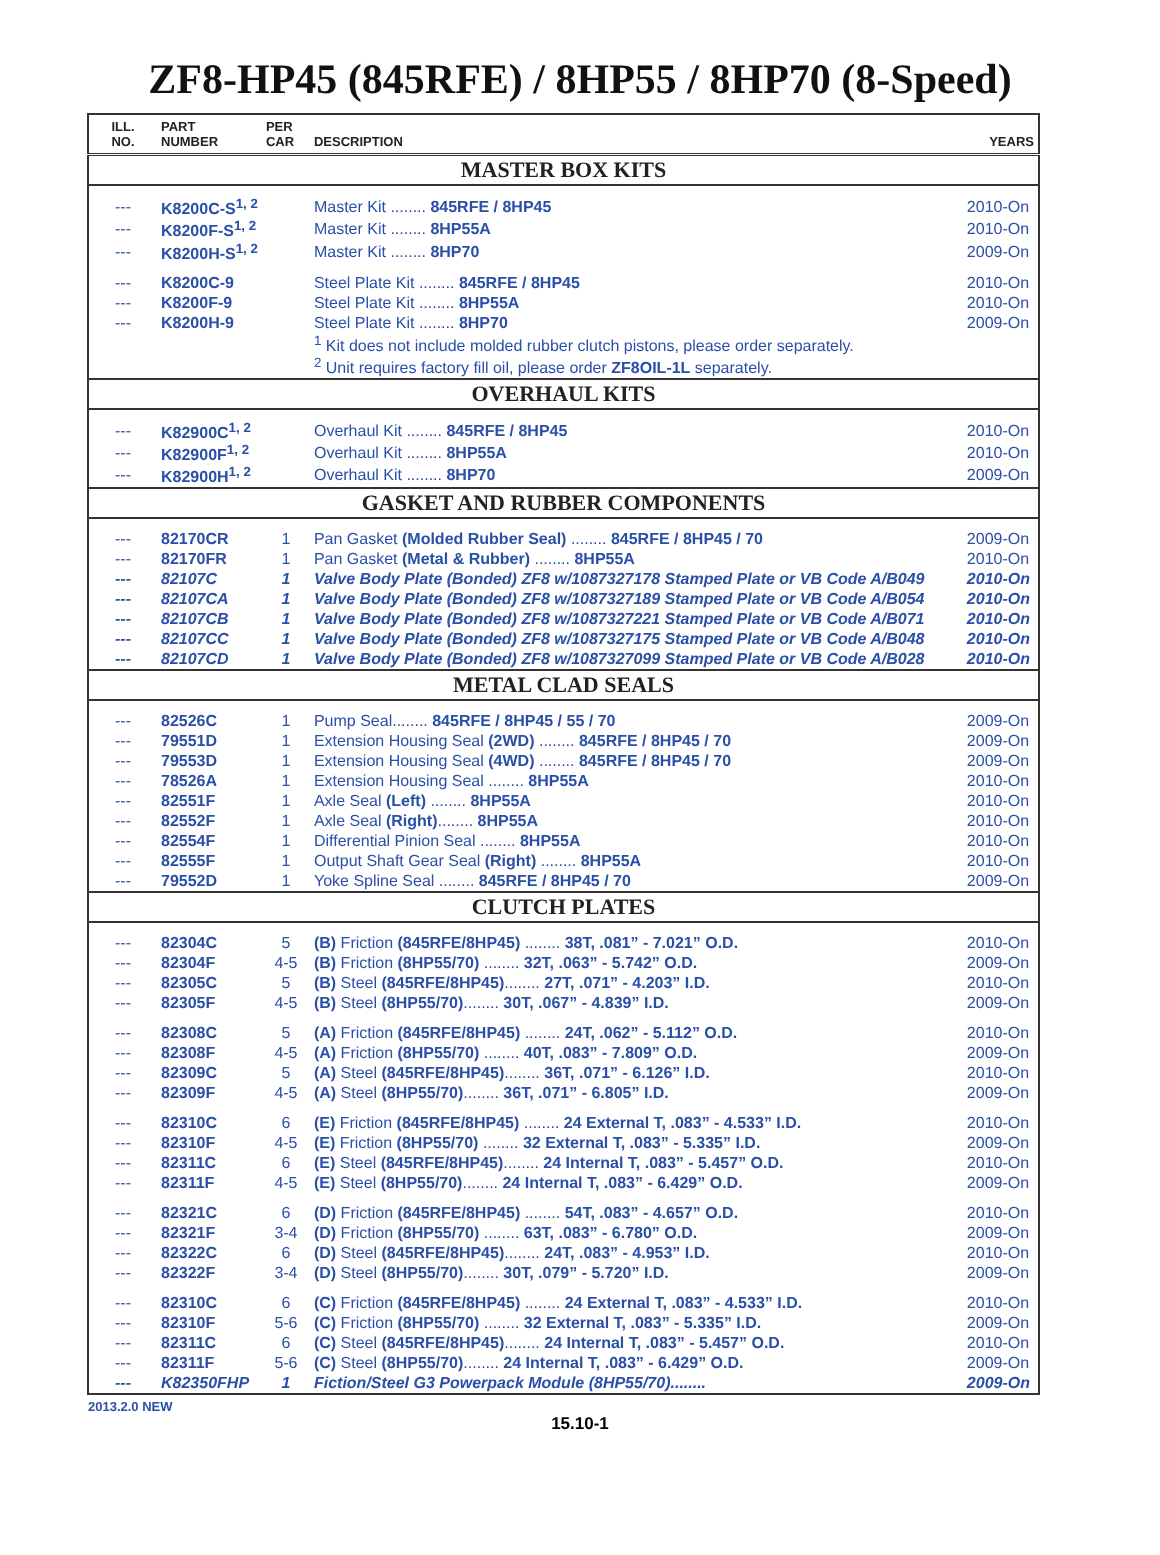ZF8-HP45 (845RFE) / 8HP55 / 8HP70 (8-Speed)
| ILL. NO. | PART NUMBER | PER CAR | DESCRIPTION | YEARS |
| --- | --- | --- | --- | --- |
| MASTER BOX KITS | | | | |
| --- | K8200C-S<sup>1, 2</sup> | | Master Kit ........ 845RFE / 8HP45 | 2010-On |
| --- | K8200F-S<sup>1, 2</sup> | | Master Kit ........ 8HP55A | 2010-On |
| --- | K8200H-S<sup>1, 2</sup> | | Master Kit ........ 8HP70 | 2009-On |
| --- | K8200C-9 | | Steel Plate Kit ........ 845RFE / 8HP45 | 2010-On |
| --- | K8200F-9 | | Steel Plate Kit ........ 8HP55A | 2010-On |
| --- | K8200H-9 | | Steel Plate Kit ........ 8HP70 | 2009-On |
| | | | <sup>1</sup> Kit does not include molded rubber clutch pistons, please order separately. | |
| | | | <sup>2</sup> Unit requires factory fill oil, please order ZF8OIL-1L separately. | |
| OVERHAUL KITS | | | | |
| --- | K82900C<sup>1, 2</sup> | | Overhaul Kit ........ 845RFE / 8HP45 | 2010-On |
| --- | K82900F<sup>1, 2</sup> | | Overhaul Kit ........ 8HP55A | 2010-On |
| --- | K82900H<sup>1, 2</sup> | | Overhaul Kit ........ 8HP70 | 2009-On |
| GASKET AND RUBBER COMPONENTS | | | | |
| --- | 82170CR | 1 | Pan Gasket (Molded Rubber Seal) ........ 845RFE / 8HP45 / 70 | 2009-On |
| --- | 82170FR | 1 | Pan Gasket (Metal & Rubber) ........ 8HP55A | 2010-On |
| --- | 82107C | 1 | Valve Body Plate (Bonded) ZF8 w/1087327178 Stamped Plate or VB Code A/B049 | 2010-On |
| --- | 82107CA | 1 | Valve Body Plate (Bonded) ZF8 w/1087327189 Stamped Plate or VB Code A/B054 | 2010-On |
| --- | 82107CB | 1 | Valve Body Plate (Bonded) ZF8 w/1087327221 Stamped Plate or VB Code A/B071 | 2010-On |
| --- | 82107CC | 1 | Valve Body Plate (Bonded) ZF8 w/1087327175 Stamped Plate or VB Code A/B048 | 2010-On |
| --- | 82107CD | 1 | Valve Body Plate (Bonded) ZF8 w/1087327099 Stamped Plate or VB Code A/B028 | 2010-On |
| METAL CLAD SEALS | | | | |
| --- | 82526C | 1 | Pump Seal........ 845RFE / 8HP45 / 55 / 70 | 2009-On |
| --- | 79551D | 1 | Extension Housing Seal (2WD) ........ 845RFE / 8HP45 / 70 | 2009-On |
| --- | 79553D | 1 | Extension Housing Seal (4WD) ........ 845RFE / 8HP45 / 70 | 2009-On |
| --- | 78526A | 1 | Extension Housing Seal ........ 8HP55A | 2010-On |
| --- | 82551F | 1 | Axle Seal (Left) ........ 8HP55A | 2010-On |
| --- | 82552F | 1 | Axle Seal (Right) ........ 8HP55A | 2010-On |
| --- | 82554F | 1 | Differential Pinion Seal ........ 8HP55A | 2010-On |
| --- | 82555F | 1 | Output Shaft Gear Seal (Right) ........ 8HP55A | 2010-On |
| --- | 79552D | 1 | Yoke Spline Seal ........ 845RFE / 8HP45 / 70 | 2009-On |
| CLUTCH PLATES | | | | |
| --- | 82304C | 5 | (B) Friction (845RFE/8HP45) ........ 38T, .081” - 7.021” O.D. | 2010-On |
| --- | 82304F | 4-5 | (B) Friction (8HP55/70) ........ 32T, .063” - 5.742” O.D. | 2009-On |
| --- | 82305C | 5 | (B) Steel (845RFE/8HP45) ........ 27T, .071” - 4.203” I.D. | 2010-On |
| --- | 82305F | 4-5 | (B) Steel (8HP55/70) ........ 30T, .067” - 4.839” I.D. | 2009-On |
| --- | 82308C | 5 | (A) Friction (845RFE/8HP45) ........ 24T, .062” - 5.112” O.D. | 2010-On |
| --- | 82308F | 4-5 | (A) Friction (8HP55/70) ........ 40T, .083” - 7.809” O.D. | 2009-On |
| --- | 82309C | 5 | (A) Steel (845RFE/8HP45) ........ 36T, .071” - 6.126” I.D. | 2010-On |
| --- | 82309F | 4-5 | (A) Steel (8HP55/70) ........ 36T, .071” - 6.805” I.D. | 2009-On |
| --- | 82310C | 6 | (E) Friction (845RFE/8HP45) ........ 24 External T, .083” - 4.533” I.D. | 2010-On |
| --- | 82310F | 4-5 | (E) Friction (8HP55/70) ........ 32 External T, .083” - 5.335” I.D. | 2009-On |
| --- | 82311C | 6 | (E) Steel (845RFE/8HP45) ........ 24 Internal T, .083” - 5.457” O.D. | 2010-On |
| --- | 82311F | 4-5 | (E) Steel (8HP55/70) ........ 24 Internal T, .083” - 6.429” O.D. | 2009-On |
| --- | 82321C | 6 | (D) Friction (845RFE/8HP45) ........ 54T, .083” - 4.657” O.D. | 2010-On |
| --- | 82321F | 3-4 | (D) Friction (8HP55/70) ........ 63T, .083” - 6.780” O.D. | 2009-On |
| --- | 82322C | 6 | (D) Steel (845RFE/8HP45) ........ 24T, .083” - 4.953” I.D. | 2010-On |
| --- | 82322F | 3-4 | (D) Steel (8HP55/70) ........ 30T, .079” - 5.720” I.D. | 2009-On |
| --- | 82310C | 6 | (C) Friction (845RFE/8HP45) ........ 24 External T, .083” - 4.533” I.D. | 2010-On |
| --- | 82310F | 5-6 | (C) Friction (8HP55/70) ........ 32 External T, .083” - 5.335” I.D. | 2009-On |
| --- | 82311C | 6 | (C) Steel (845RFE/8HP45) ........ 24 Internal T, .083” - 5.457” O.D. | 2010-On |
| --- | 82311F | 5-6 | (C) Steel (8HP55/70) ........ 24 Internal T, .083” - 6.429” O.D. | 2009-On |
| --- | K82350FHP | 1 | Fiction/Steel G3 Powerpack Module (8HP55/70)........ | 2009-On |
2013.2.0 NEW
15.10-1